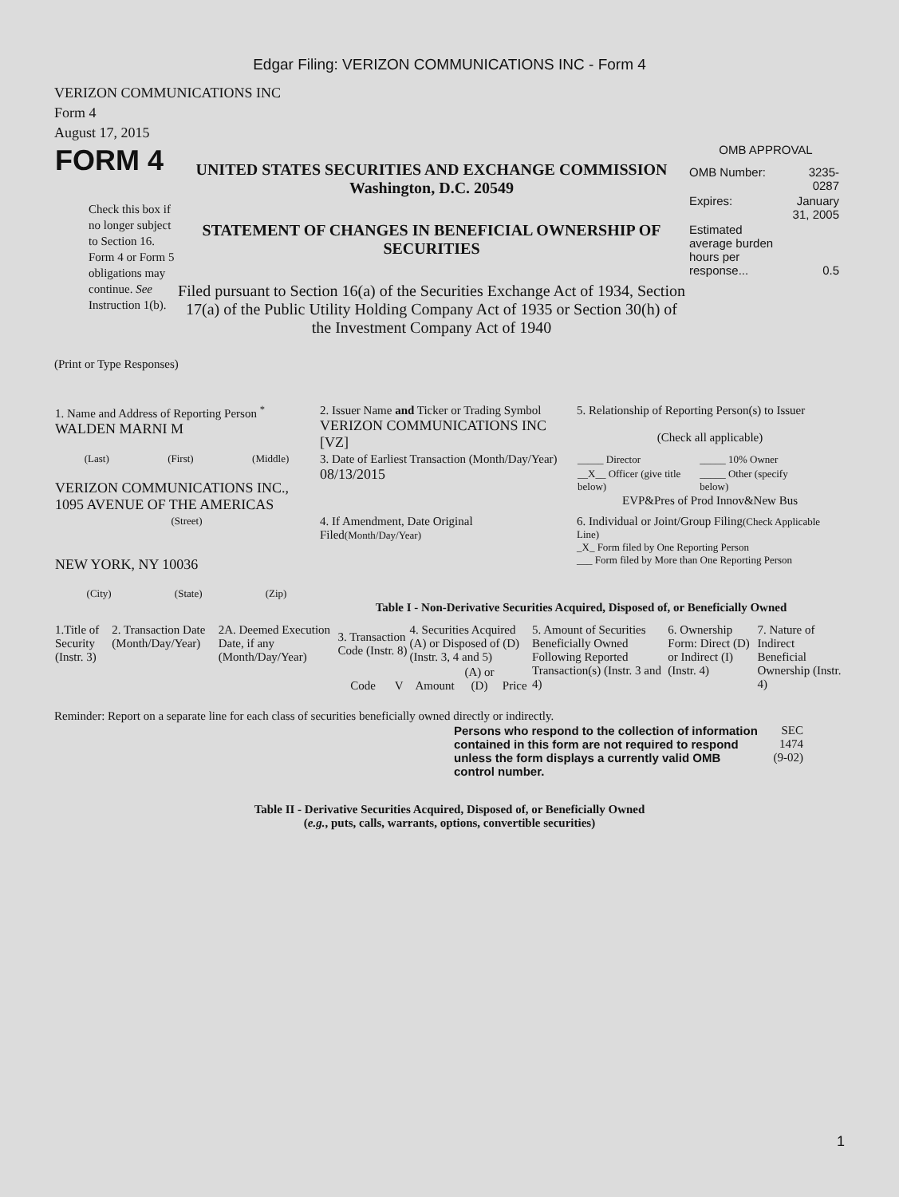Edgar Filing: VERIZON COMMUNICATIONS INC - Form 4
VERIZON COMMUNICATIONS INC
Form 4
August 17, 2015
| FORM 4 Check this box if no longer subject to Section 16. Form 4 or Form 5 obligations may continue. See Instruction 1(b). | UNITED STATES SECURITIES AND EXCHANGE COMMISSION Washington, D.C. 20549 STATEMENT OF CHANGES IN BENEFICIAL OWNERSHIP OF SECURITIES Filed pursuant to Section 16(a) of the Securities Exchange Act of 1934, Section 17(a) of the Public Utility Holding Company Act of 1935 or Section 30(h) of the Investment Company Act of 1940 | OMB APPROVAL / OMB Number: / 3235-0287 / / Expires: / January 31, 2005 / / Estimated average burden hours per response... / 0.5 / |
(Print or Type Responses)
| 1. Name and Address of Reporting Person <sup>*</sup> WALDEN MARNI M | 2. Issuer Name and Ticker or Trading Symbol VERIZON COMMUNICATIONS INC [VZ] | 5. Relationship of Reporting Person(s) to Issuer (Check all applicable) |
| (Last) (First) (Middle) VERIZON COMMUNICATIONS INC., 1095 AVENUE OF THE AMERICAS | 3. Date of Earliest Transaction (Month/Day/Year) 08/13/2015 | / _____ Director / _____ 10% Owner / / __X__ Officer (give title below) / _____ Other (specify below) / EVP&Pres of Prod Innov&New Bus |
| (Street) NEW YORK, NY 10036 (City) (State) (Zip) | 4. If Amendment, Date Original Filed (Month/Day/Year) | 6. Individual or Joint/Group Filing (Check Applicable Line) _X_ Form filed by One Reporting Person ___ Form filed by More than One Reporting Person |
Table I - Non-Derivative Securities Acquired, Disposed of, or Beneficially Owned
| 1.Title of Security (Instr. 3) | 2. Transaction Date (Month/Day/Year) | 2A. Deemed Execution Date, if any (Month/Day/Year) | 3. Transaction Code (Instr. 8) | | 4. Securities Acquired (A) or Disposed of (D) (Instr. 3, 4 and 5) | | | 5. Amount of Securities Beneficially Owned Following Reported Transaction(s) (Instr. 3 and 4) | 6. Ownership Form: Direct (D) or Indirect (I) (Instr. 4) | 7. Nature of Indirect Beneficial Ownership (Instr. 4) |
| --- | --- | --- | --- | --- | --- | --- | --- | --- | --- | --- |
| | | | Code | V | Amount | (A) or (D) | Price | | | |
Reminder: Report on a separate line for each class of securities beneficially owned directly or indirectly.
| Persons who respond to the collection of information contained in this form are not required to respond unless the form displays a currently valid OMB control number. | SEC 1474 (9-02) |
Table II - Derivative Securities Acquired, Disposed of, or Beneficially Owned
(e.g., puts, calls, warrants, options, convertible securities)
1